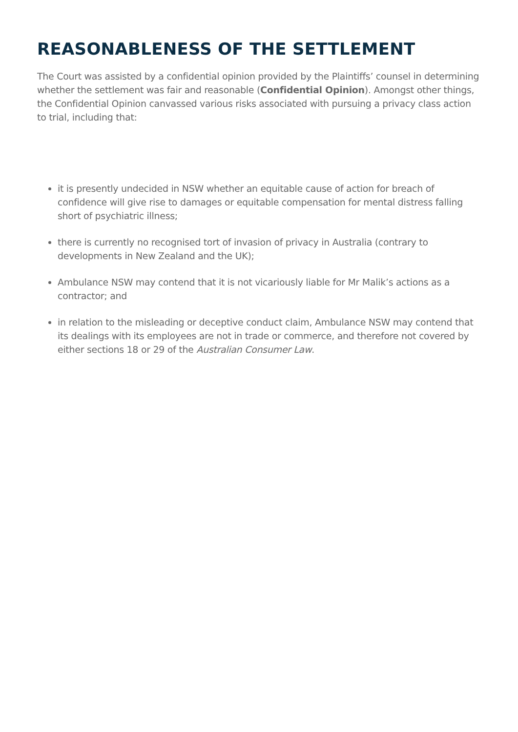REASONABLENESS OF THE SETTLEMENT
The Court was assisted by a confidential opinion provided by the Plaintiffs’ counsel in determining whether the settlement was fair and reasonable (Confidential Opinion). Amongst other things, the Confidential Opinion canvassed various risks associated with pursuing a privacy class action to trial, including that:
it is presently undecided in NSW whether an equitable cause of action for breach of confidence will give rise to damages or equitable compensation for mental distress falling short of psychiatric illness;
there is currently no recognised tort of invasion of privacy in Australia (contrary to developments in New Zealand and the UK);
Ambulance NSW may contend that it is not vicariously liable for Mr Malik’s actions as a contractor; and
in relation to the misleading or deceptive conduct claim, Ambulance NSW may contend that its dealings with its employees are not in trade or commerce, and therefore not covered by either sections 18 or 29 of the Australian Consumer Law.